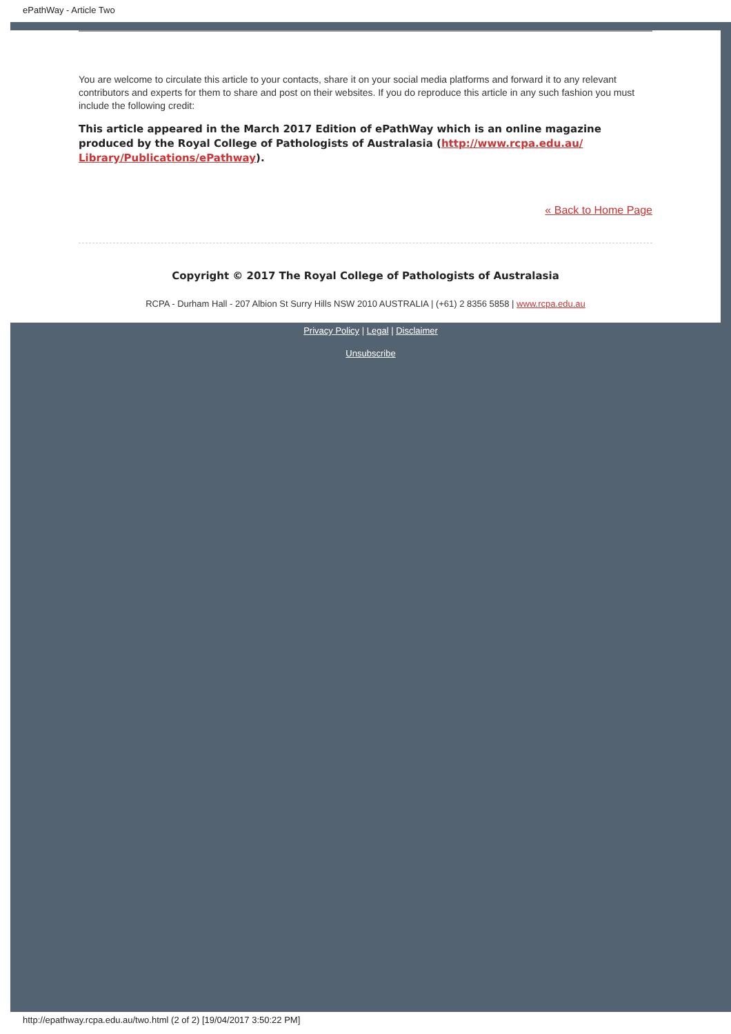ePathWay - Article Two
You are welcome to circulate this article to your contacts, share it on your social media platforms and forward it to any relevant contributors and experts for them to share and post on their websites. If you do reproduce this article in any such fashion you must include the following credit:
This article appeared in the March 2017 Edition of ePathWay which is an online magazine produced by the Royal College of Pathologists of Australasia (http://www.rcpa.edu.au/ Library/Publications/ePathway).
« Back to Home Page
Copyright © 2017 The Royal College of Pathologists of Australasia
RCPA - Durham Hall - 207 Albion St Surry Hills NSW 2010 AUSTRALIA | (+61) 2 8356 5858 | www.rcpa.edu.au
Privacy Policy | Legal | Disclaimer
Unsubscribe
http://epathway.rcpa.edu.au/two.html (2 of 2) [19/04/2017 3:50:22 PM]